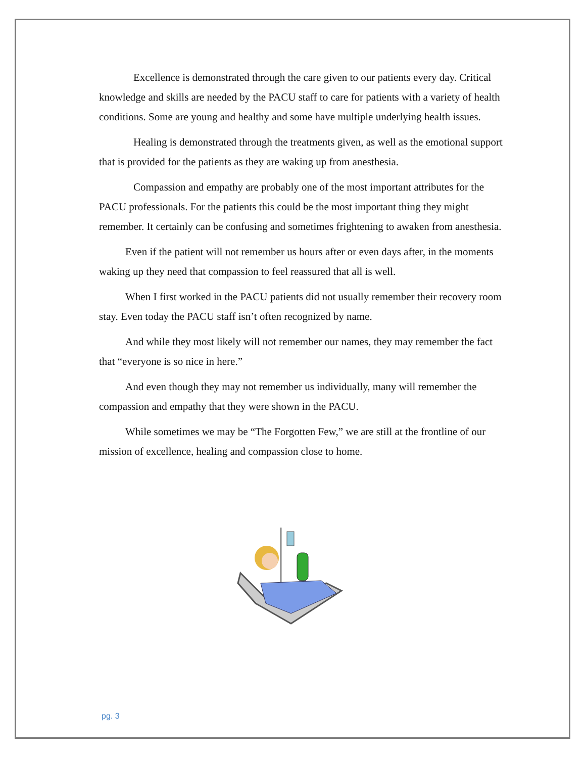Excellence is demonstrated through the care given to our patients every day. Critical knowledge and skills are needed by the PACU staff to care for patients with a variety of health conditions. Some are young and healthy and some have multiple underlying health issues.
Healing is demonstrated through the treatments given, as well as the emotional support that is provided for the patients as they are waking up from anesthesia.
Compassion and empathy are probably one of the most important attributes for the PACU professionals. For the patients this could be the most important thing they might remember. It certainly can be confusing and sometimes frightening to awaken from anesthesia.
Even if the patient will not remember us hours after or even days after, in the moments waking up they need that compassion to feel reassured that all is well.
When I first worked in the PACU patients did not usually remember their recovery room stay. Even today the PACU staff isn’t often recognized by name.
And while they most likely will not remember our names, they may remember the fact that “everyone is so nice in here.”
And even though they may not remember us individually, many will remember the compassion and empathy that they were shown in the PACU.
While sometimes we may be “The Forgotten Few,” we are still at the frontline of our mission of excellence, healing and compassion close to home.
pg. 3